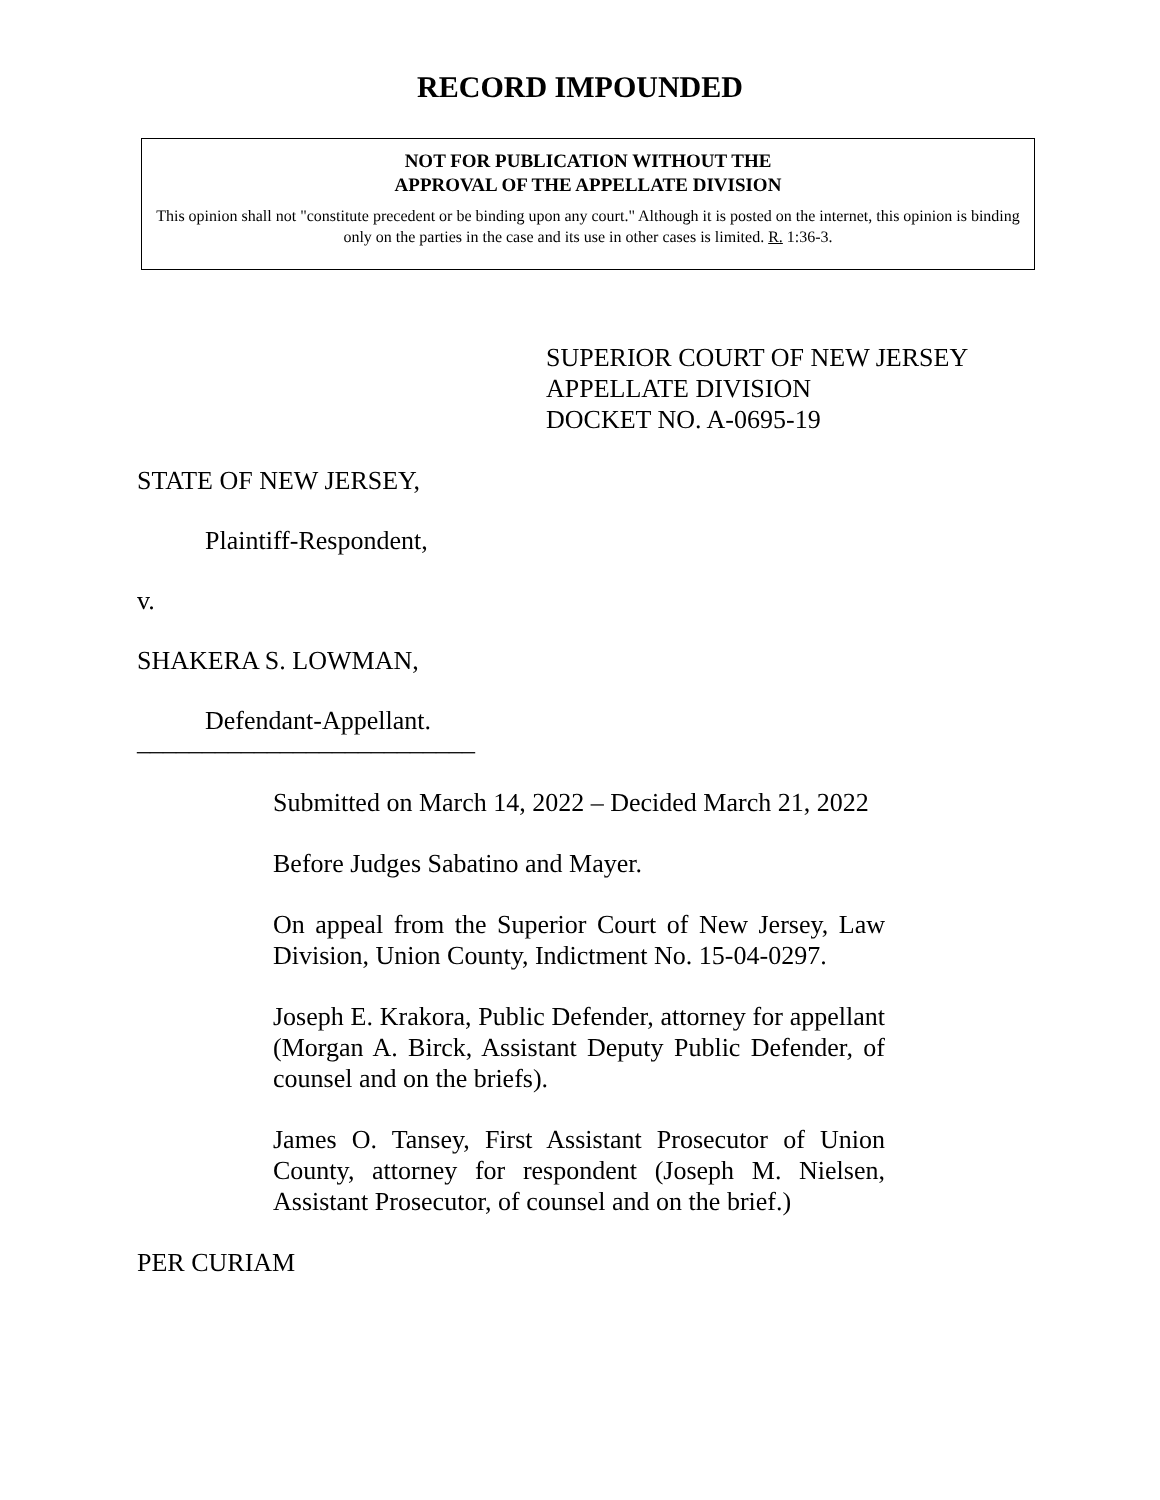RECORD IMPOUNDED
NOT FOR PUBLICATION WITHOUT THE
APPROVAL OF THE APPELLATE DIVISION
This opinion shall not "constitute precedent or be binding upon any court." Although it is posted on the internet, this opinion is binding only on the parties in the case and its use in other cases is limited. R. 1:36-3.
SUPERIOR COURT OF NEW JERSEY
APPELLATE DIVISION
DOCKET NO. A-0695-19
STATE OF NEW JERSEY,
Plaintiff-Respondent,
v.
SHAKERA S. LOWMAN,
Defendant-Appellant.
__________________________
Submitted on March 14, 2022 – Decided March 21, 2022
Before Judges Sabatino and Mayer.
On appeal from the Superior Court of New Jersey, Law Division, Union County, Indictment No. 15-04-0297.
Joseph E. Krakora, Public Defender, attorney for appellant (Morgan A. Birck, Assistant Deputy Public Defender, of counsel and on the briefs).
James O. Tansey, First Assistant Prosecutor of Union County, attorney for respondent (Joseph M. Nielsen, Assistant Prosecutor, of counsel and on the brief.)
PER CURIAM